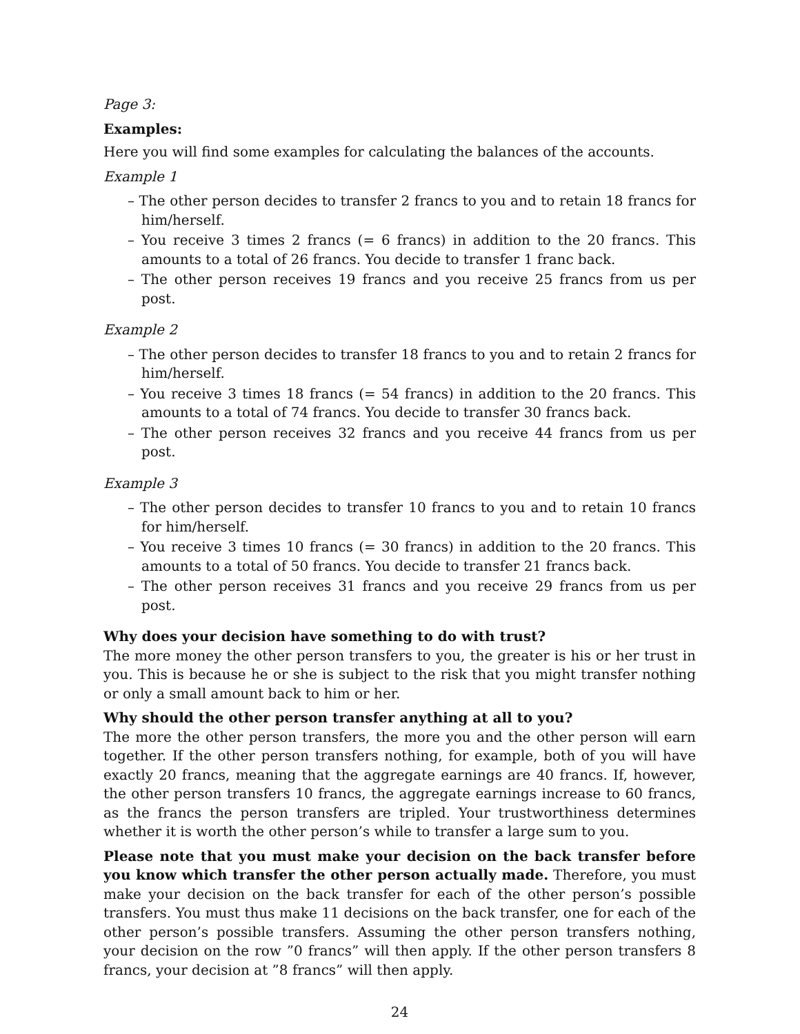Page 3:
Examples:
Here you will find some examples for calculating the balances of the accounts.
Example 1
– The other person decides to transfer 2 francs to you and to retain 18 francs for him/herself.
– You receive 3 times 2 francs (= 6 francs) in addition to the 20 francs. This amounts to a total of 26 francs. You decide to transfer 1 franc back.
– The other person receives 19 francs and you receive 25 francs from us per post.
Example 2
– The other person decides to transfer 18 francs to you and to retain 2 francs for him/herself.
– You receive 3 times 18 francs (= 54 francs) in addition to the 20 francs. This amounts to a total of 74 francs. You decide to transfer 30 francs back.
– The other person receives 32 francs and you receive 44 francs from us per post.
Example 3
– The other person decides to transfer 10 francs to you and to retain 10 francs for him/herself.
– You receive 3 times 10 francs (= 30 francs) in addition to the 20 francs. This amounts to a total of 50 francs. You decide to transfer 21 francs back.
– The other person receives 31 francs and you receive 29 francs from us per post.
Why does your decision have something to do with trust?
The more money the other person transfers to you, the greater is his or her trust in you. This is because he or she is subject to the risk that you might transfer nothing or only a small amount back to him or her.
Why should the other person transfer anything at all to you?
The more the other person transfers, the more you and the other person will earn together. If the other person transfers nothing, for example, both of you will have exactly 20 francs, meaning that the aggregate earnings are 40 francs. If, however, the other person transfers 10 francs, the aggregate earnings increase to 60 francs, as the francs the person transfers are tripled. Your trustworthiness determines whether it is worth the other person’s while to transfer a large sum to you.
Please note that you must make your decision on the back transfer before you know which transfer the other person actually made. Therefore, you must make your decision on the back transfer for each of the other person’s possible transfers. You must thus make 11 decisions on the back transfer, one for each of the other person’s possible transfers. Assuming the other person transfers nothing, your decision on the row ”0 francs” will then apply. If the other person transfers 8 francs, your decision at ”8 francs” will then apply.
24